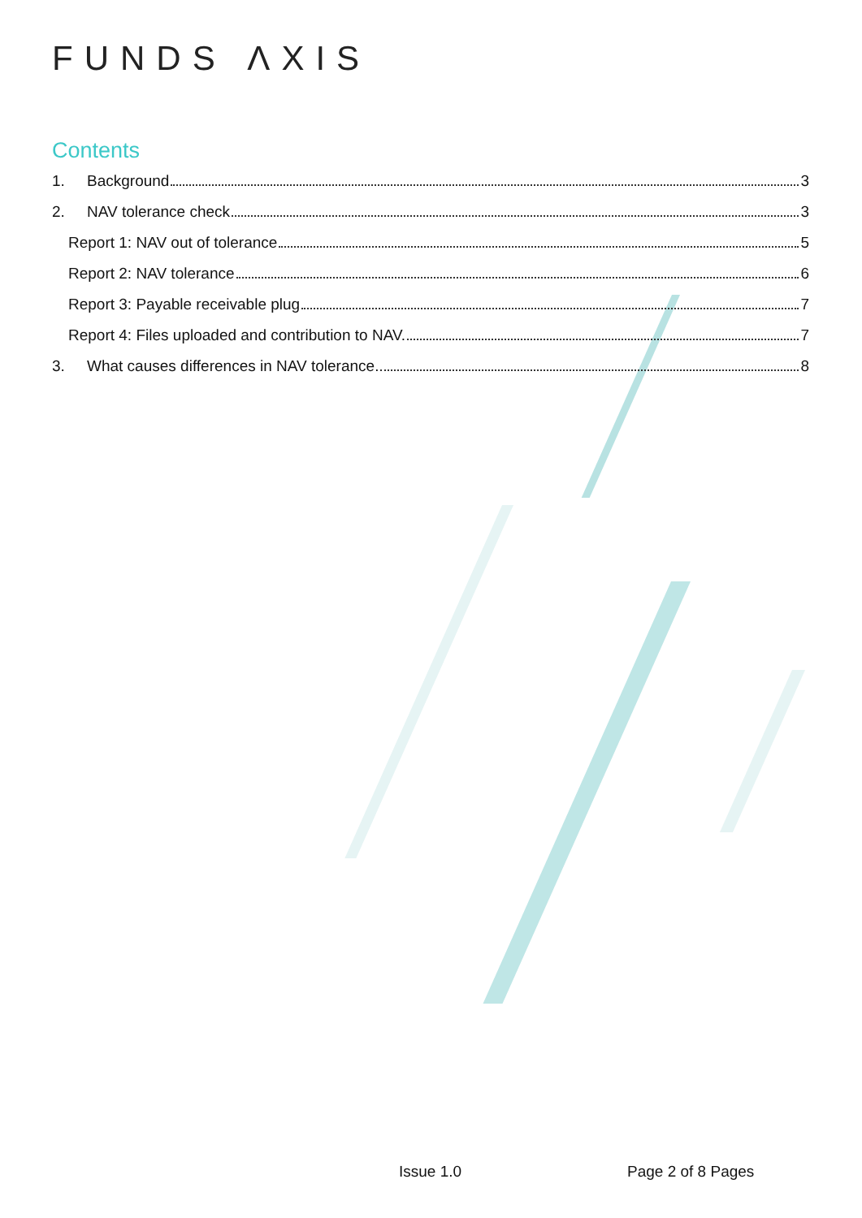FUNDS ΛXIS
Contents
1. Background 3
2. NAV tolerance check 3
Report 1: NAV out of tolerance 5
Report 2: NAV tolerance 6
Report 3: Payable receivable plug 7
Report 4: Files uploaded and contribution to NAV. 7
3. What causes differences in NAV tolerance. 8
Issue 1.0 Page 2 of 8 Pages